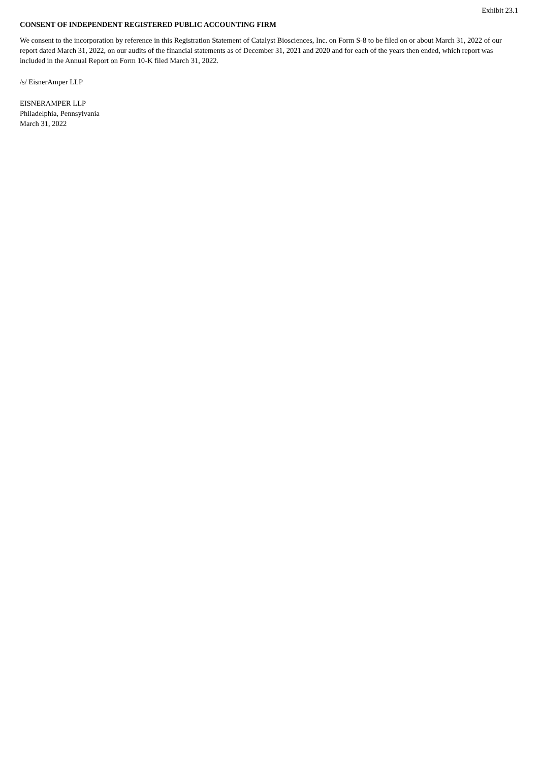Exhibit 23.1
CONSENT OF INDEPENDENT REGISTERED PUBLIC ACCOUNTING FIRM
We consent to the incorporation by reference in this Registration Statement of Catalyst Biosciences, Inc. on Form S-8 to be filed on or about March 31, 2022 of our report dated March 31, 2022, on our audits of the financial statements as of December 31, 2021 and 2020 and for each of the years then ended, which report was included in the Annual Report on Form 10-K filed March 31, 2022.
/s/ EisnerAmper LLP
EISNERAMPER LLP
Philadelphia, Pennsylvania
March 31, 2022